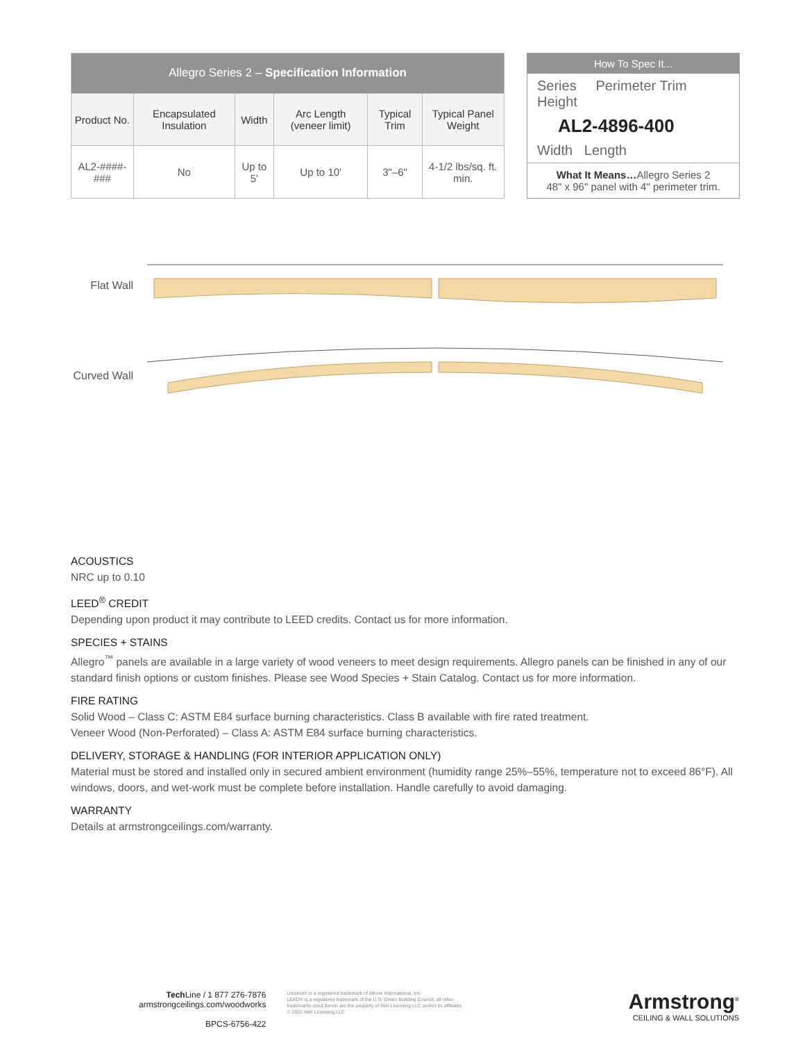| Allegro Series 2 – Specification Information | | | | | |
| --- | --- | --- | --- | --- | --- |
| Product No. | Encapsulated Insulation | Width | Arc Length (veneer limit) | Typical Trim | Typical Panel Weight |
| AL2-####-### | No | Up to 5' | Up to 10' | 3"–6" | 4-1/2 lbs/sq. ft. min. |
How To Spec It...
Series Perimeter Trim Height
AL2-4896-400
Width Length
What It Means…Allegro Series 2
48" x 96" panel with 4" perimeter trim.
Flat Wall
Curved Wall
ACOUSTICS
NRC up to 0.10
LEED<sup>®</sup> CREDIT
Depending upon product it may contribute to LEED credits. Contact us for more information.
SPECIES + STAINS
Allegro<sup>™</sup> panels are available in a large variety of wood veneers to meet design requirements. Allegro panels can be finished in any of our standard finish options or custom finishes. Please see Wood Species + Stain Catalog. Contact us for more information.
FIRE RATING
Solid Wood – Class C: ASTM E84 surface burning characteristics. Class B available with fire rated treatment.
Veneer Wood (Non-Perforated) – Class A: ASTM E84 surface burning characteristics.
DELIVERY, STORAGE & HANDLING (FOR INTERIOR APPLICATION ONLY)
Material must be stored and installed only in secured ambient environment (humidity range 25%–55%, temperature not to exceed 86°F). All windows, doors, and wet-work must be complete before installation. Handle carefully to avoid damaging.
WARRANTY
Details at armstrongceilings.com/warranty.
Tech Line / 1 877 276-7876
armstrongceilings.com/woodworks
BPCS-6756-422
Unistrut® is a registered trademark of Atkore International, Inc.
LEED® is a registered trademark of the U.S. Green Building Council; all other
trademarks used herein are the property of AWI Licensing LLC and/or its affiliates
© 2022 AWI Licensing LLC
Armstrong<sup>®</sup>
CEILING & WALL SOLUTIONS